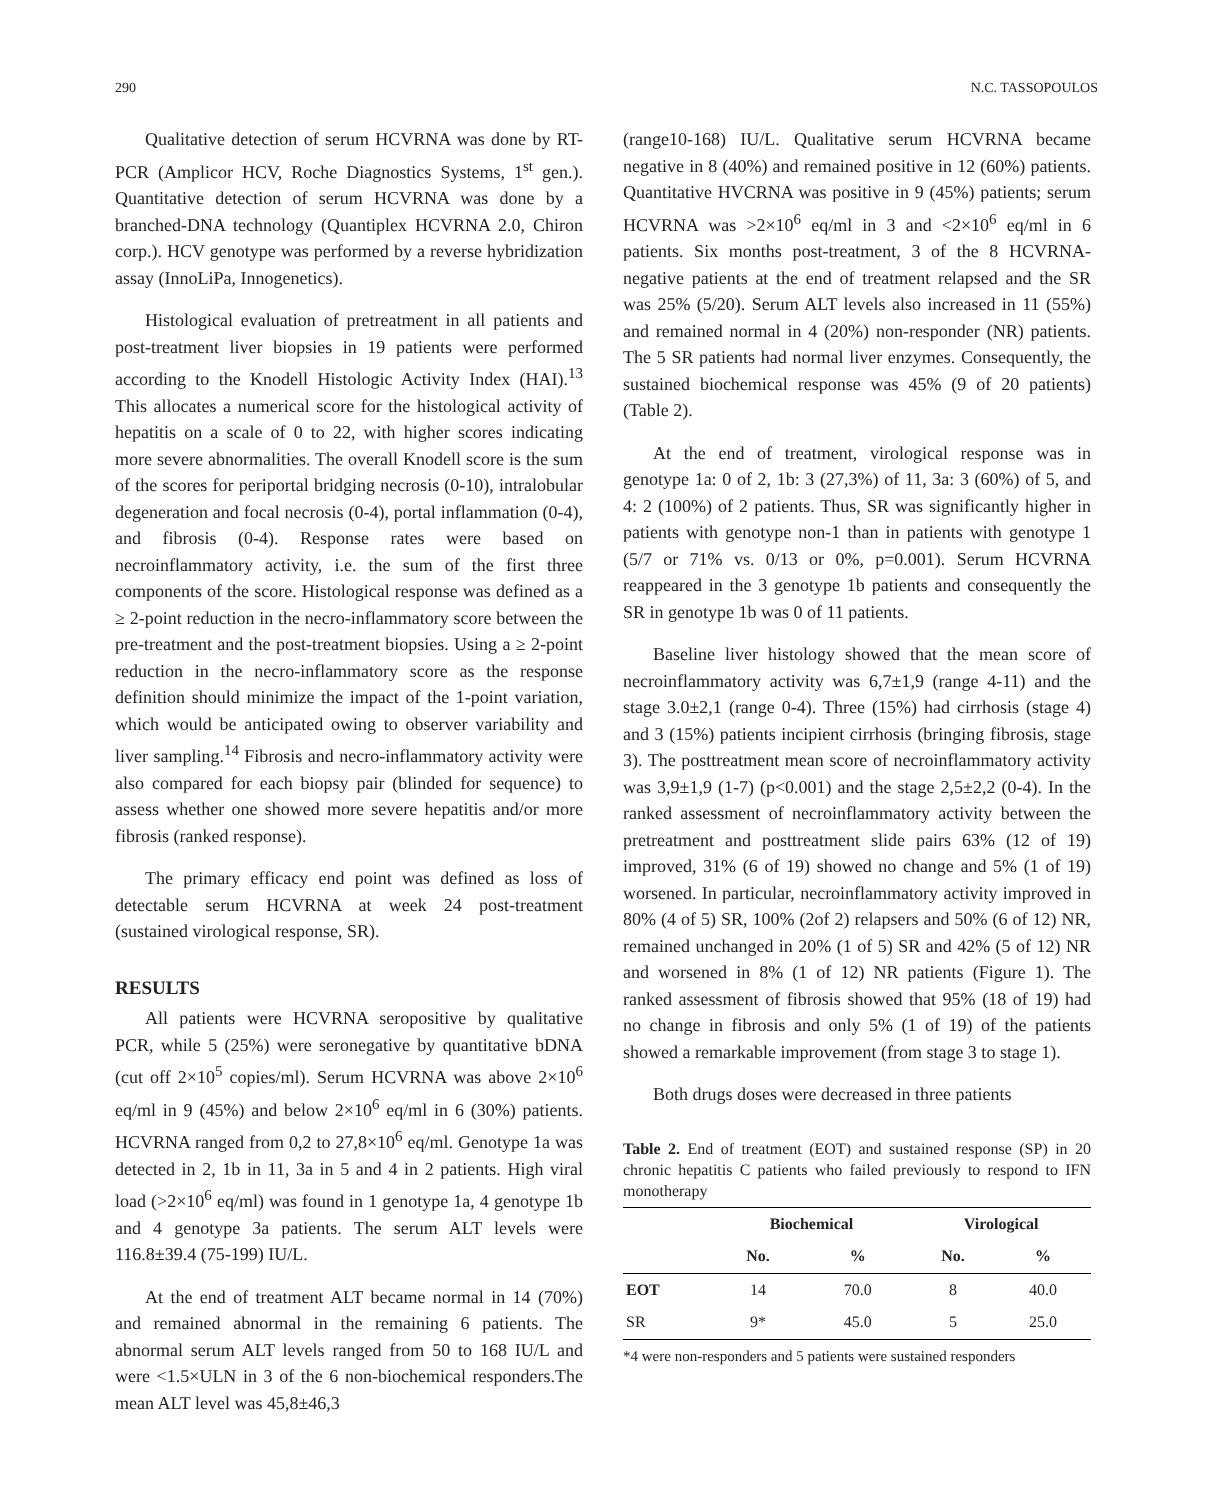290 N.C. TASSOPOULOS
Qualitative detection of serum HCVRNA was done by RT-PCR (Amplicor HCV, Roche Diagnostics Systems, 1<sup>st</sup> gen.). Quantitative detection of serum HCVRNA was done by a branched-DNA technology (Quantiplex HCVRNA 2.0, Chiron corp.). HCV genotype was performed by a reverse hybridization assay (InnoLiPa, Innogenetics).
Histological evaluation of pretreatment in all patients and post-treatment liver biopsies in 19 patients were performed according to the Knodell Histologic Activity Index (HAI).<sup>13</sup> This allocates a numerical score for the histological activity of hepatitis on a scale of 0 to 22, with higher scores indicating more severe abnormalities. The overall Knodell score is the sum of the scores for periportal bridging necrosis (0-10), intralobular degeneration and focal necrosis (0-4), portal inflammation (0-4), and fibrosis (0-4). Response rates were based on necroinflammatory activity, i.e. the sum of the first three components of the score. Histological response was defined as a ≥ 2-point reduction in the necro-inflammatory score between the pre-treatment and the post-treatment biopsies. Using a ≥ 2-point reduction in the necro-inflammatory score as the response definition should minimize the impact of the 1-point variation, which would be anticipated owing to observer variability and liver sampling.<sup>14</sup> Fibrosis and necro-inflammatory activity were also compared for each biopsy pair (blinded for sequence) to assess whether one showed more severe hepatitis and/or more fibrosis (ranked response).
The primary efficacy end point was defined as loss of detectable serum HCVRNA at week 24 post-treatment (sustained virological response, SR).
RESULTS
All patients were HCVRNA seropositive by qualitative PCR, while 5 (25%) were seronegative by quantitative bDNA (cut off 2×10<sup>5</sup> copies/ml). Serum HCVRNA was above 2×10<sup>6</sup> eq/ml in 9 (45%) and below 2×10<sup>6</sup> eq/ml in 6 (30%) patients. HCVRNA ranged from 0,2 to 27,8×10<sup>6</sup> eq/ml. Genotype 1a was detected in 2, 1b in 11, 3a in 5 and 4 in 2 patients. High viral load (>2×10<sup>6</sup> eq/ml) was found in 1 genotype 1a, 4 genotype 1b and 4 genotype 3a patients. The serum ALT levels were 116.8±39.4 (75-199) IU/L.
At the end of treatment ALT became normal in 14 (70%) and remained abnormal in the remaining 6 patients. The abnormal serum ALT levels ranged from 50 to 168 IU/L and were <1.5×ULN in 3 of the 6 non-biochemical responders.The mean ALT level was 45,8±46,3
(range10-168) IU/L. Qualitative serum HCVRNA became negative in 8 (40%) and remained positive in 12 (60%) patients. Quantitative HVCRNA was positive in 9 (45%) patients; serum HCVRNA was >2×10<sup>6</sup> eq/ml in 3 and <2×10<sup>6</sup> eq/ml in 6 patients. Six months post-treatment, 3 of the 8 HCVRNA-negative patients at the end of treatment relapsed and the SR was 25% (5/20). Serum ALT levels also increased in 11 (55%) and remained normal in 4 (20%) non-responder (NR) patients. The 5 SR patients had normal liver enzymes. Consequently, the sustained biochemical response was 45% (9 of 20 patients) (Table 2).
At the end of treatment, virological response was in genotype 1a: 0 of 2, 1b: 3 (27,3%) of 11, 3a: 3 (60%) of 5, and 4: 2 (100%) of 2 patients. Thus, SR was significantly higher in patients with genotype non-1 than in patients with genotype 1 (5/7 or 71% vs. 0/13 or 0%, p=0.001). Serum HCVRNA reappeared in the 3 genotype 1b patients and consequently the SR in genotype 1b was 0 of 11 patients.
Baseline liver histology showed that the mean score of necroinflammatory activity was 6,7±1,9 (range 4-11) and the stage 3.0±2,1 (range 0-4). Three (15%) had cirrhosis (stage 4) and 3 (15%) patients incipient cirrhosis (bringing fibrosis, stage 3). The posttreatment mean score of necroinflammatory activity was 3,9±1,9 (1-7) (p<0.001) and the stage 2,5±2,2 (0-4). In the ranked assessment of necroinflammatory activity between the pretreatment and posttreatment slide pairs 63% (12 of 19) improved, 31% (6 of 19) showed no change and 5% (1 of 19) worsened. In particular, necroinflammatory activity improved in 80% (4 of 5) SR, 100% (2of 2) relapsers and 50% (6 of 12) NR, remained unchanged in 20% (1 of 5) SR and 42% (5 of 12) NR and worsened in 8% (1 of 12) NR patients (Figure 1). The ranked assessment of fibrosis showed that 95% (18 of 19) had no change in fibrosis and only 5% (1 of 19) of the patients showed a remarkable improvement (from stage 3 to stage 1).
Both drugs doses were decreased in three patients
Table 2. End of treatment (EOT) and sustained response (SP) in 20 chronic hepatitis C patients who failed previously to respond to IFN monotherapy
| | Biochemical | | Virological | |
| --- | --- | --- | --- | --- |
| | No. | % | No. | % |
| EOT | 14 | 70.0 | 8 | 40.0 |
| SR | 9* | 45.0 | 5 | 25.0 |
*4 were non-responders and 5 patients were sustained responders